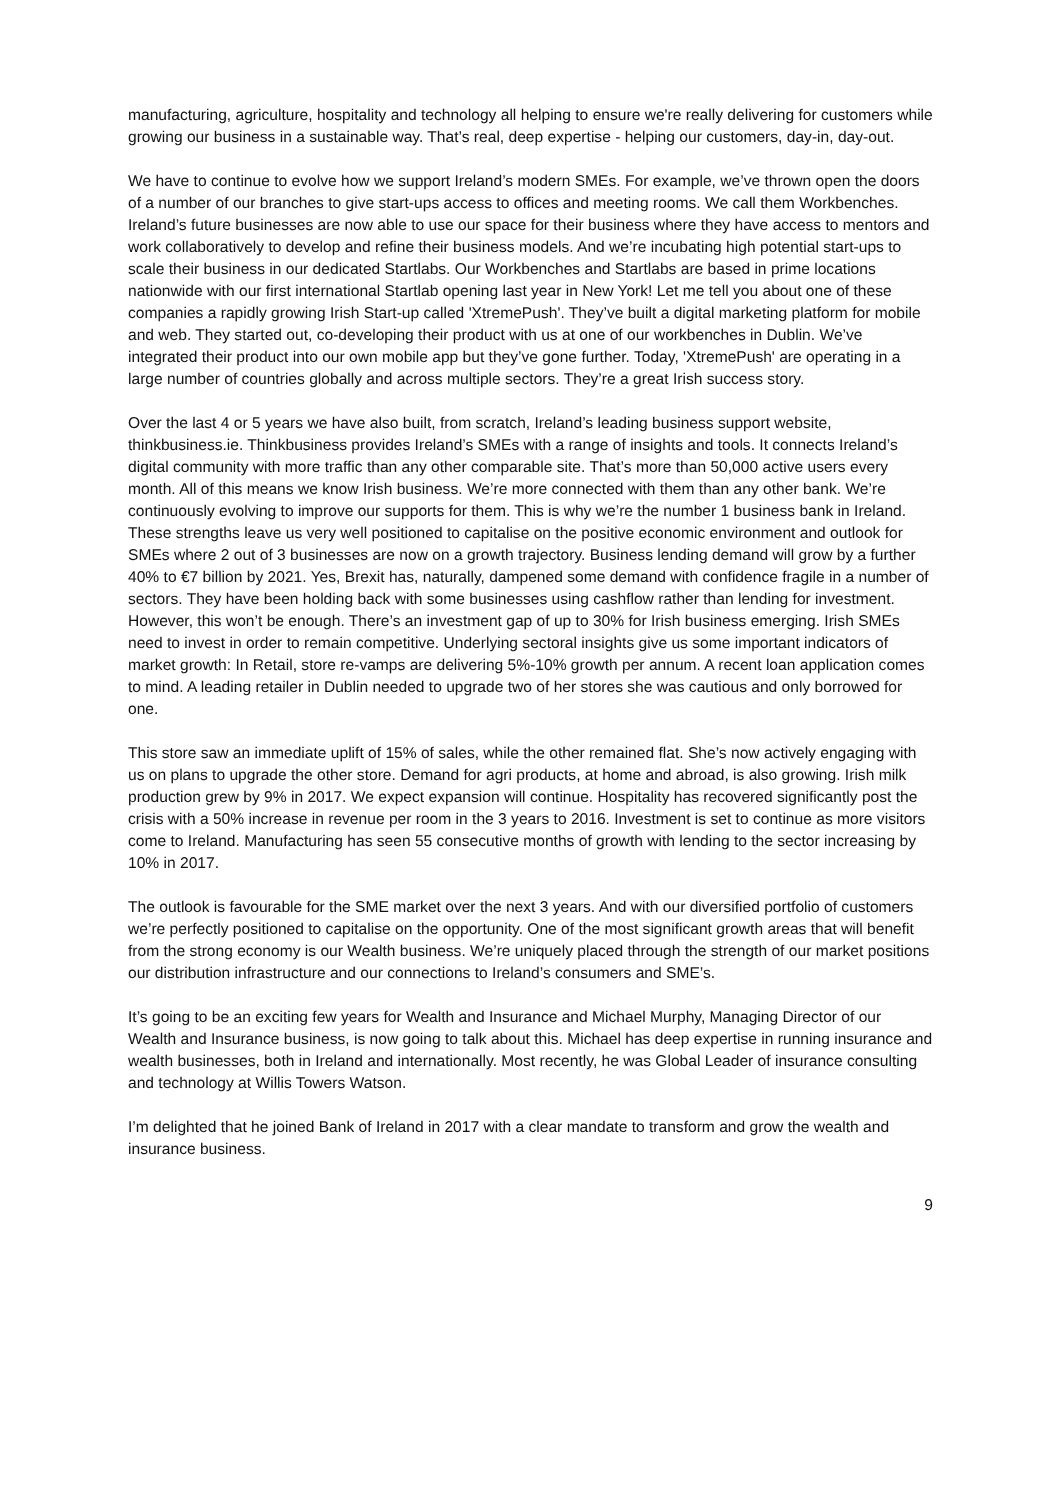manufacturing, agriculture, hospitality and technology all helping to ensure we're really delivering for customers while growing our business in a sustainable way. That’s real, deep expertise - helping our customers, day-in, day-out.
We have to continue to evolve how we support Ireland’s modern SMEs. For example, we’ve thrown open the doors of a number of our branches to give start-ups access to offices and meeting rooms. We call them Workbenches. Ireland’s future businesses are now able to use our space for their business where they have access to mentors and work collaboratively to develop and refine their business models. And we’re incubating high potential start-ups to scale their business in our dedicated Startlabs. Our Workbenches and Startlabs are based in prime locations nationwide with our first international Startlab opening last year in New York! Let me tell you about one of these companies a rapidly growing Irish Start-up called 'XtremePush'. They’ve built a digital marketing platform for mobile and web. They started out, co-developing their product with us at one of our workbenches in Dublin. We’ve integrated their product into our own mobile app but they’ve gone further. Today, 'XtremePush' are operating in a large number of countries globally and across multiple sectors. They’re a great Irish success story.
Over the last 4 or 5 years we have also built, from scratch, Ireland’s leading business support website, thinkbusiness.ie. Thinkbusiness provides Ireland’s SMEs with a range of insights and tools. It connects Ireland’s digital community with more traffic than any other comparable site. That’s more than 50,000 active users every month. All of this means we know Irish business. We’re more connected with them than any other bank. We’re continuously evolving to improve our supports for them. This is why we’re the number 1 business bank in Ireland. These strengths leave us very well positioned to capitalise on the positive economic environment and outlook for SMEs where 2 out of 3 businesses are now on a growth trajectory. Business lending demand will grow by a further 40% to €7 billion by 2021. Yes, Brexit has, naturally, dampened some demand with confidence fragile in a number of sectors. They have been holding back with some businesses using cashflow rather than lending for investment. However, this won’t be enough. There’s an investment gap of up to 30% for Irish business emerging. Irish SMEs need to invest in order to remain competitive. Underlying sectoral insights give us some important indicators of market growth: In Retail, store re-vamps are delivering 5%-10% growth per annum. A recent loan application comes to mind. A leading retailer in Dublin needed to upgrade two of her stores she was cautious and only borrowed for one.
This store saw an immediate uplift of 15% of sales, while the other remained flat. She’s now actively engaging with us on plans to upgrade the other store. Demand for agri products, at home and abroad, is also growing. Irish milk production grew by 9% in 2017. We expect expansion will continue. Hospitality has recovered significantly post the crisis with a 50% increase in revenue per room in the 3 years to 2016. Investment is set to continue as more visitors come to Ireland. Manufacturing has seen 55 consecutive months of growth with lending to the sector increasing by 10% in 2017.
The outlook is favourable for the SME market over the next 3 years. And with our diversified portfolio of customers we’re perfectly positioned to capitalise on the opportunity. One of the most significant growth areas that will benefit from the strong economy is our Wealth business. We’re uniquely placed through the strength of our market positions our distribution infrastructure and our connections to Ireland’s consumers and SME’s.
It’s going to be an exciting few years for Wealth and Insurance and Michael Murphy, Managing Director of our Wealth and Insurance business, is now going to talk about this. Michael has deep expertise in running insurance and wealth businesses, both in Ireland and internationally. Most recently, he was Global Leader of insurance consulting and technology at Willis Towers Watson.
I’m delighted that he joined Bank of Ireland in 2017 with a clear mandate to transform and grow the wealth and insurance business.
9